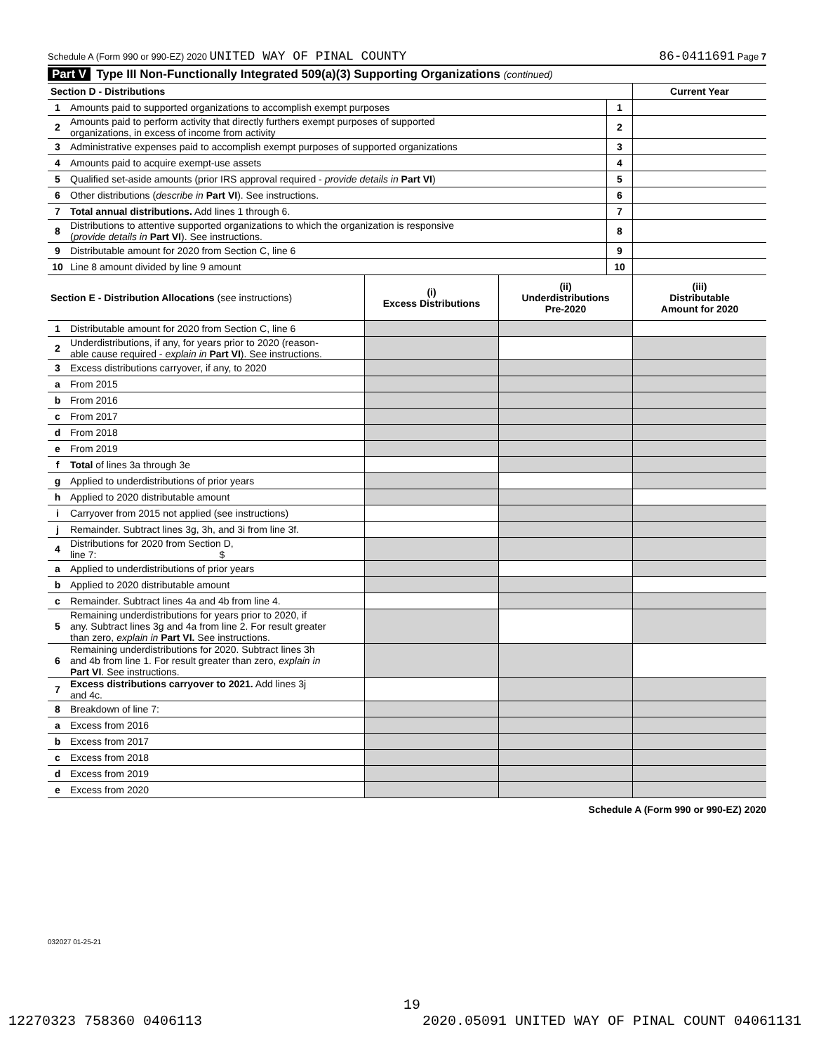Schedule A (Form 990 or 990-EZ) 2020 UNITED WAY OF PINAL COUNTY
86-0411691 Page 7
Part V Type III Non-Functionally Integrated 509(a)(3) Supporting Organizations (continued)
| Section D - Distributions | | | Current Year |
| 1 | Amounts paid to supported organizations to accomplish exempt purposes | 1 | |
| 2 | Amounts paid to perform activity that directly furthers exempt purposes of supported organizations, in excess of income from activity | 2 | |
| 3 | Administrative expenses paid to accomplish exempt purposes of supported organizations | 3 | |
| 4 | Amounts paid to acquire exempt-use assets | 4 | |
| 5 | Qualified set-aside amounts (prior IRS approval required - provide details in Part VI ) | 5 | |
| 6 | Other distributions ( describe in Part VI ). See instructions. | 6 | |
| 7 | Total annual distributions. Add lines 1 through 6. | 7 | |
| 8 | Distributions to attentive supported organizations to which the organization is responsive ( provide details in Part VI ). See instructions. | 8 | |
| 9 | Distributable amount for 2020 from Section C, line 6 | 9 | |
| 10 | Line 8 amount divided by line 9 amount | 10 | |
| Section E - Distribution Allocations (see instructions) | | (i) Excess Distributions | (ii) Underdistributions Pre-2020 | (iii) Distributable Amount for 2020 |
| --- | --- | --- | --- | --- |
| 1 | Distributable amount for 2020 from Section C, line 6 | | | |
| 2 | Underdistributions, if any, for years prior to 2020 (reason- able cause required - explain in Part VI ). See instructions. | | | |
| 3 | Excess distributions carryover, if any, to 2020 | | | |
| a | From 2015 | | | |
| b | From 2016 | | | |
| c | From 2017 | | | |
| d | From 2018 | | | |
| e | From 2019 | | | |
| f | Total of lines 3a through 3e | | | |
| g | Applied to underdistributions of prior years | | | |
| h | Applied to 2020 distributable amount | | | |
| i | Carryover from 2015 not applied (see instructions) | | | |
| j | Remainder. Subtract lines 3g, 3h, and 3i from line 3f. | | | |
| 4 | Distributions for 2020 from Section D, line 7: $ | | | |
| a | Applied to underdistributions of prior years | | | |
| b | Applied to 2020 distributable amount | | | |
| c | Remainder. Subtract lines 4a and 4b from line 4. | | | |
| 5 | Remaining underdistributions for years prior to 2020, if any. Subtract lines 3g and 4a from line 2. For result greater than zero, explain in Part VI. See instructions. | | | |
| 6 | Remaining underdistributions for 2020. Subtract lines 3h and 4b from line 1. For result greater than zero, explain in Part VI . See instructions. | | | |
| 7 | Excess distributions carryover to 2021. Add lines 3j and 4c. | | | |
| 8 | Breakdown of line 7: | | | |
| a | Excess from 2016 | | | |
| b | Excess from 2017 | | | |
| c | Excess from 2018 | | | |
| d | Excess from 2019 | | | |
| e | Excess from 2020 | | | |
Schedule A (Form 990 or 990-EZ) 2020
032027 01-25-21
19
12270323 758360 0406113 2020.05091 UNITED WAY OF PINAL COUNT 04061131